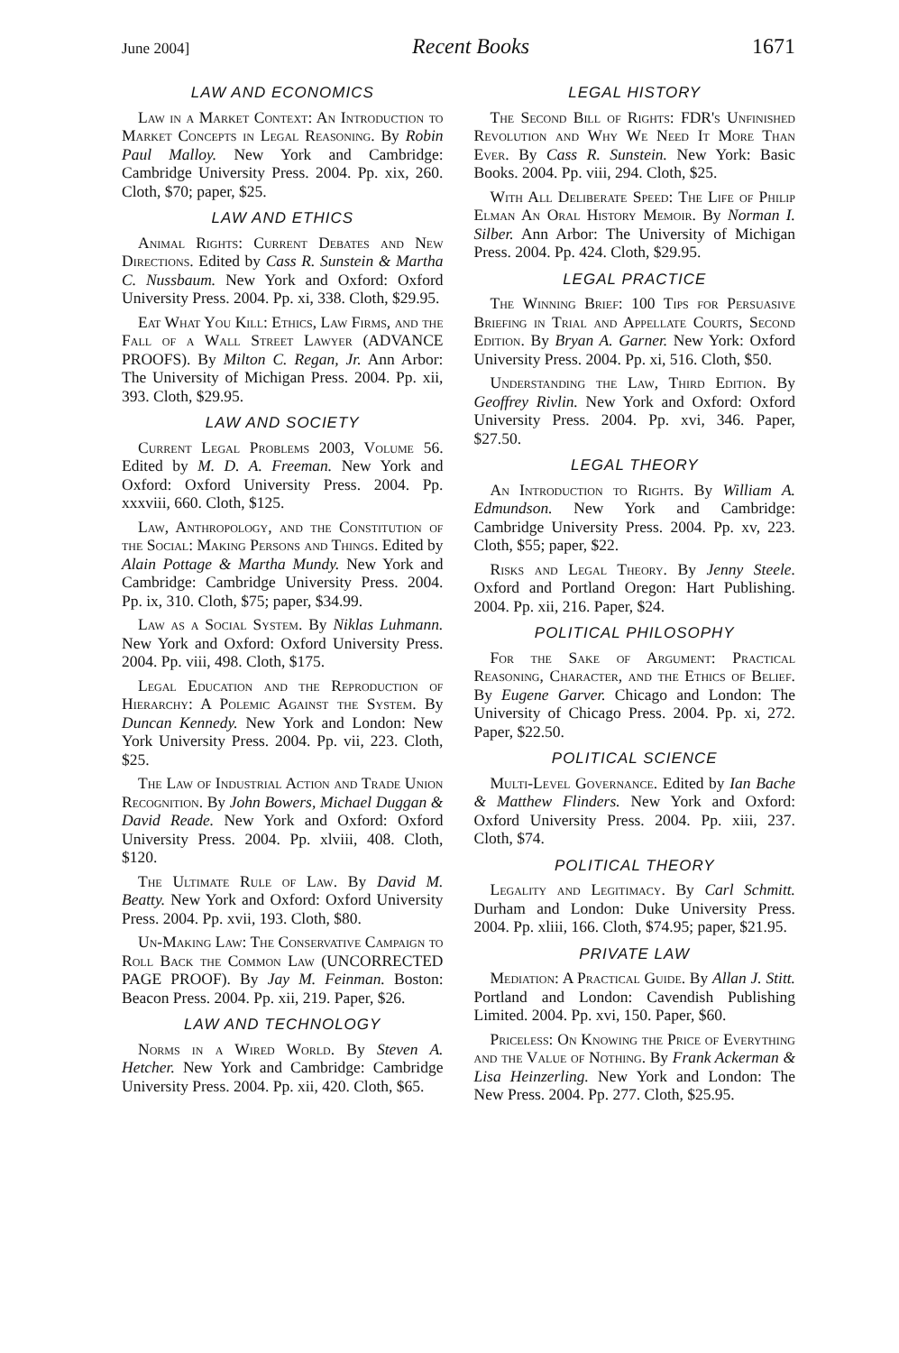June 2004] Recent Books 1671
LAW AND ECONOMICS
Law in a Market Context: An Introduction to Market Concepts in Legal Reasoning. By Robin Paul Malloy. New York and Cambridge: Cambridge University Press. 2004. Pp. xix, 260. Cloth, $70; paper, $25.
LAW AND ETHICS
Animal Rights: Current Debates and New Directions. Edited by Cass R. Sunstein & Martha C. Nussbaum. New York and Oxford: Oxford University Press. 2004. Pp. xi, 338. Cloth, $29.95.
Eat What You Kill: Ethics, Law Firms, and the Fall of a Wall Street Lawyer (ADVANCE PROOFS). By Milton C. Regan, Jr. Ann Arbor: The University of Michigan Press. 2004. Pp. xii, 393. Cloth, $29.95.
LAW AND SOCIETY
Current Legal Problems 2003, Volume 56. Edited by M. D. A. Freeman. New York and Oxford: Oxford University Press. 2004. Pp. xxxviii, 660. Cloth, $125.
Law, Anthropology, and the Constitution of the Social: Making Persons and Things. Edited by Alain Pottage & Martha Mundy. New York and Cambridge: Cambridge University Press. 2004. Pp. ix, 310. Cloth, $75; paper, $34.99.
Law as a Social System. By Niklas Luhmann. New York and Oxford: Oxford University Press. 2004. Pp. viii, 498. Cloth, $175.
Legal Education and the Reproduction of Hierarchy: A Polemic Against the System. By Duncan Kennedy. New York and London: New York University Press. 2004. Pp. vii, 223. Cloth, $25.
The Law of Industrial Action and Trade Union Recognition. By John Bowers, Michael Duggan & David Reade. New York and Oxford: Oxford University Press. 2004. Pp. xlviii, 408. Cloth, $120.
The Ultimate Rule of Law. By David M. Beatty. New York and Oxford: Oxford University Press. 2004. Pp. xvii, 193. Cloth, $80.
Un-Making Law: The Conservative Campaign to Roll Back the Common Law (UNCORRECTED PAGE PROOF). By Jay M. Feinman. Boston: Beacon Press. 2004. Pp. xii, 219. Paper, $26.
LAW AND TECHNOLOGY
Norms in a Wired World. By Steven A. Hetcher. New York and Cambridge: Cambridge University Press. 2004. Pp. xii, 420. Cloth, $65.
LEGAL HISTORY
The Second Bill of Rights: FDR's Unfinished Revolution and Why We Need It More Than Ever. By Cass R. Sunstein. New York: Basic Books. 2004. Pp. viii, 294. Cloth, $25.
With All Deliberate Speed: The Life of Philip Elman An Oral History Memoir. By Norman I. Silber. Ann Arbor: The University of Michigan Press. 2004. Pp. 424. Cloth, $29.95.
LEGAL PRACTICE
The Winning Brief: 100 Tips for Persuasive Briefing in Trial and Appellate Courts, Second Edition. By Bryan A. Garner. New York: Oxford University Press. 2004. Pp. xi, 516. Cloth, $50.
Understanding the Law, Third Edition. By Geoffrey Rivlin. New York and Oxford: Oxford University Press. 2004. Pp. xvi, 346. Paper, $27.50.
LEGAL THEORY
An Introduction to Rights. By William A. Edmundson. New York and Cambridge: Cambridge University Press. 2004. Pp. xv, 223. Cloth, $55; paper, $22.
Risks and Legal Theory. By Jenny Steele. Oxford and Portland Oregon: Hart Publishing. 2004. Pp. xii, 216. Paper, $24.
POLITICAL PHILOSOPHY
For the Sake of Argument: Practical Reasoning, Character, and the Ethics of Belief. By Eugene Garver. Chicago and London: The University of Chicago Press. 2004. Pp. xi, 272. Paper, $22.50.
POLITICAL SCIENCE
Multi-Level Governance. Edited by Ian Bache & Matthew Flinders. New York and Oxford: Oxford University Press. 2004. Pp. xiii, 237. Cloth, $74.
POLITICAL THEORY
Legality and Legitimacy. By Carl Schmitt. Durham and London: Duke University Press. 2004. Pp. xliii, 166. Cloth, $74.95; paper, $21.95.
PRIVATE LAW
Mediation: A Practical Guide. By Allan J. Stitt. Portland and London: Cavendish Publishing Limited. 2004. Pp. xvi, 150. Paper, $60.
Priceless: On Knowing the Price of Everything and the Value of Nothing. By Frank Ackerman & Lisa Heinzerling. New York and London: The New Press. 2004. Pp. 277. Cloth, $25.95.